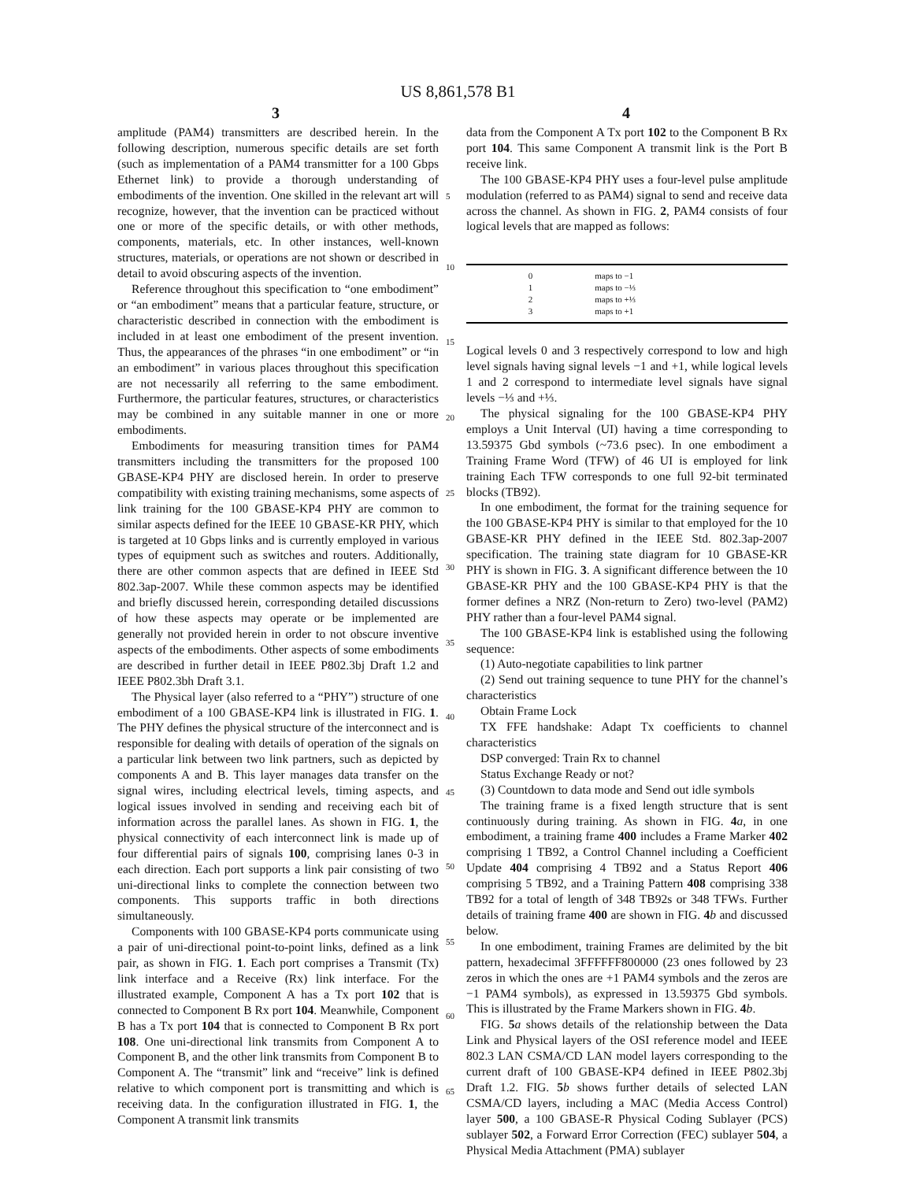US 8,861,578 B1
3 4
amplitude (PAM4) transmitters are described herein. In the following description, numerous specific details are set forth (such as implementation of a PAM4 transmitter for a 100 Gbps Ethernet link) to provide a thorough understanding of embodiments of the invention. One skilled in the relevant art will recognize, however, that the invention can be practiced without one or more of the specific details, or with other methods, components, materials, etc. In other instances, well-known structures, materials, or operations are not shown or described in detail to avoid obscuring aspects of the invention.
Reference throughout this specification to “one embodiment” or “an embodiment” means that a particular feature, structure, or characteristic described in connection with the embodiment is included in at least one embodiment of the present invention. Thus, the appearances of the phrases “in one embodiment” or “in an embodiment” in various places throughout this specification are not necessarily all referring to the same embodiment. Furthermore, the particular features, structures, or characteristics may be combined in any suitable manner in one or more embodiments.
Embodiments for measuring transition times for PAM4 transmitters including the transmitters for the proposed 100 GBASE-KP4 PHY are disclosed herein. In order to preserve compatibility with existing training mechanisms, some aspects of link training for the 100 GBASE-KP4 PHY are common to similar aspects defined for the IEEE 10 GBASE-KR PHY, which is targeted at 10 Gbps links and is currently employed in various types of equipment such as switches and routers. Additionally, there are other common aspects that are defined in IEEE Std 802.3ap-2007. While these common aspects may be identified and briefly discussed herein, corresponding detailed discussions of how these aspects may operate or be implemented are generally not provided herein in order to not obscure inventive aspects of the embodiments. Other aspects of some embodiments are described in further detail in IEEE P802.3bj Draft 1.2 and IEEE P802.3bh Draft 3.1.
The Physical layer (also referred to a “PHY”) structure of one embodiment of a 100 GBASE-KP4 link is illustrated in FIG. 1. The PHY defines the physical structure of the interconnect and is responsible for dealing with details of operation of the signals on a particular link between two link partners, such as depicted by components A and B. This layer manages data transfer on the signal wires, including electrical levels, timing aspects, and logical issues involved in sending and receiving each bit of information across the parallel lanes. As shown in FIG. 1, the physical connectivity of each interconnect link is made up of four differential pairs of signals 100, comprising lanes 0-3 in each direction. Each port supports a link pair consisting of two uni-directional links to complete the connection between two components. This supports traffic in both directions simultaneously.
Components with 100 GBASE-KP4 ports communicate using a pair of uni-directional point-to-point links, defined as a link pair, as shown in FIG. 1. Each port comprises a Transmit (Tx) link interface and a Receive (Rx) link interface. For the illustrated example, Component A has a Tx port 102 that is connected to Component B Rx port 104. Meanwhile, Component B has a Tx port 104 that is connected to Component B Rx port 108. One uni-directional link transmits from Component A to Component B, and the other link transmits from Component B to Component A. The “transmit” link and “receive” link is defined relative to which component port is transmitting and which is receiving data. In the configuration illustrated in FIG. 1, the Component A transmit link transmits
5
10
15
20
25
30
35
40
45
50
55
60
65
data from the Component A Tx port 102 to the Component B Rx port 104. This same Component A transmit link is the Port B receive link.
The 100 GBASE-KP4 PHY uses a four-level pulse amplitude modulation (referred to as PAM4) signal to send and receive data across the channel. As shown in FIG. 2, PAM4 consists of four logical levels that are mapped as follows:
| 0 | maps to −1 |
| 1 | maps to −⅓ |
| 2 | maps to +⅓ |
| 3 | maps to +1 |
Logical levels 0 and 3 respectively correspond to low and high level signals having signal levels −1 and +1, while logical levels 1 and 2 correspond to intermediate level signals have signal levels −⅓ and +⅓.
The physical signaling for the 100 GBASE-KP4 PHY employs a Unit Interval (UI) having a time corresponding to 13.59375 Gbd symbols (~73.6 psec). In one embodiment a Training Frame Word (TFW) of 46 UI is employed for link training Each TFW corresponds to one full 92-bit terminated blocks (TB92).
In one embodiment, the format for the training sequence for the 100 GBASE-KP4 PHY is similar to that employed for the 10 GBASE-KR PHY defined in the IEEE Std. 802.3ap-2007 specification. The training state diagram for 10 GBASE-KR PHY is shown in FIG. 3. A significant difference between the 10 GBASE-KR PHY and the 100 GBASE-KP4 PHY is that the former defines a NRZ (Non-return to Zero) two-level (PAM2) PHY rather than a four-level PAM4 signal.
The 100 GBASE-KP4 link is established using the following sequence:
(1) Auto-negotiate capabilities to link partner
(2) Send out training sequence to tune PHY for the channel’s characteristics
Obtain Frame Lock
TX FFE handshake: Adapt Tx coefficients to channel characteristics
DSP converged: Train Rx to channel
Status Exchange Ready or not?
(3) Countdown to data mode and Send out idle symbols
The training frame is a fixed length structure that is sent continuously during training. As shown in FIG. 4 a, in one embodiment, a training frame 400 includes a Frame Marker 402 comprising 1 TB92, a Control Channel including a Coefficient Update 404 comprising 4 TB92 and a Status Report 406 comprising 5 TB92, and a Training Pattern 408 comprising 338 TB92 for a total of length of 348 TB92s or 348 TFWs. Further details of training frame 400 are shown in FIG. 4 b and discussed below.
In one embodiment, training Frames are delimited by the bit pattern, hexadecimal 3FFFFFF800000 (23 ones followed by 23 zeros in which the ones are +1 PAM4 symbols and the zeros are −1 PAM4 symbols), as expressed in 13.59375 Gbd symbols. This is illustrated by the Frame Markers shown in FIG. 4 b.
FIG. 5 a shows details of the relationship between the Data Link and Physical layers of the OSI reference model and IEEE 802.3 LAN CSMA/CD LAN model layers corresponding to the current draft of 100 GBASE-KP4 defined in IEEE P802.3bj Draft 1.2. FIG. 5 b shows further details of selected LAN CSMA/CD layers, including a MAC (Media Access Control) layer 500, a 100 GBASE-R Physical Coding Sublayer (PCS) sublayer 502, a Forward Error Correction (FEC) sublayer 504, a Physical Media Attachment (PMA) sublayer